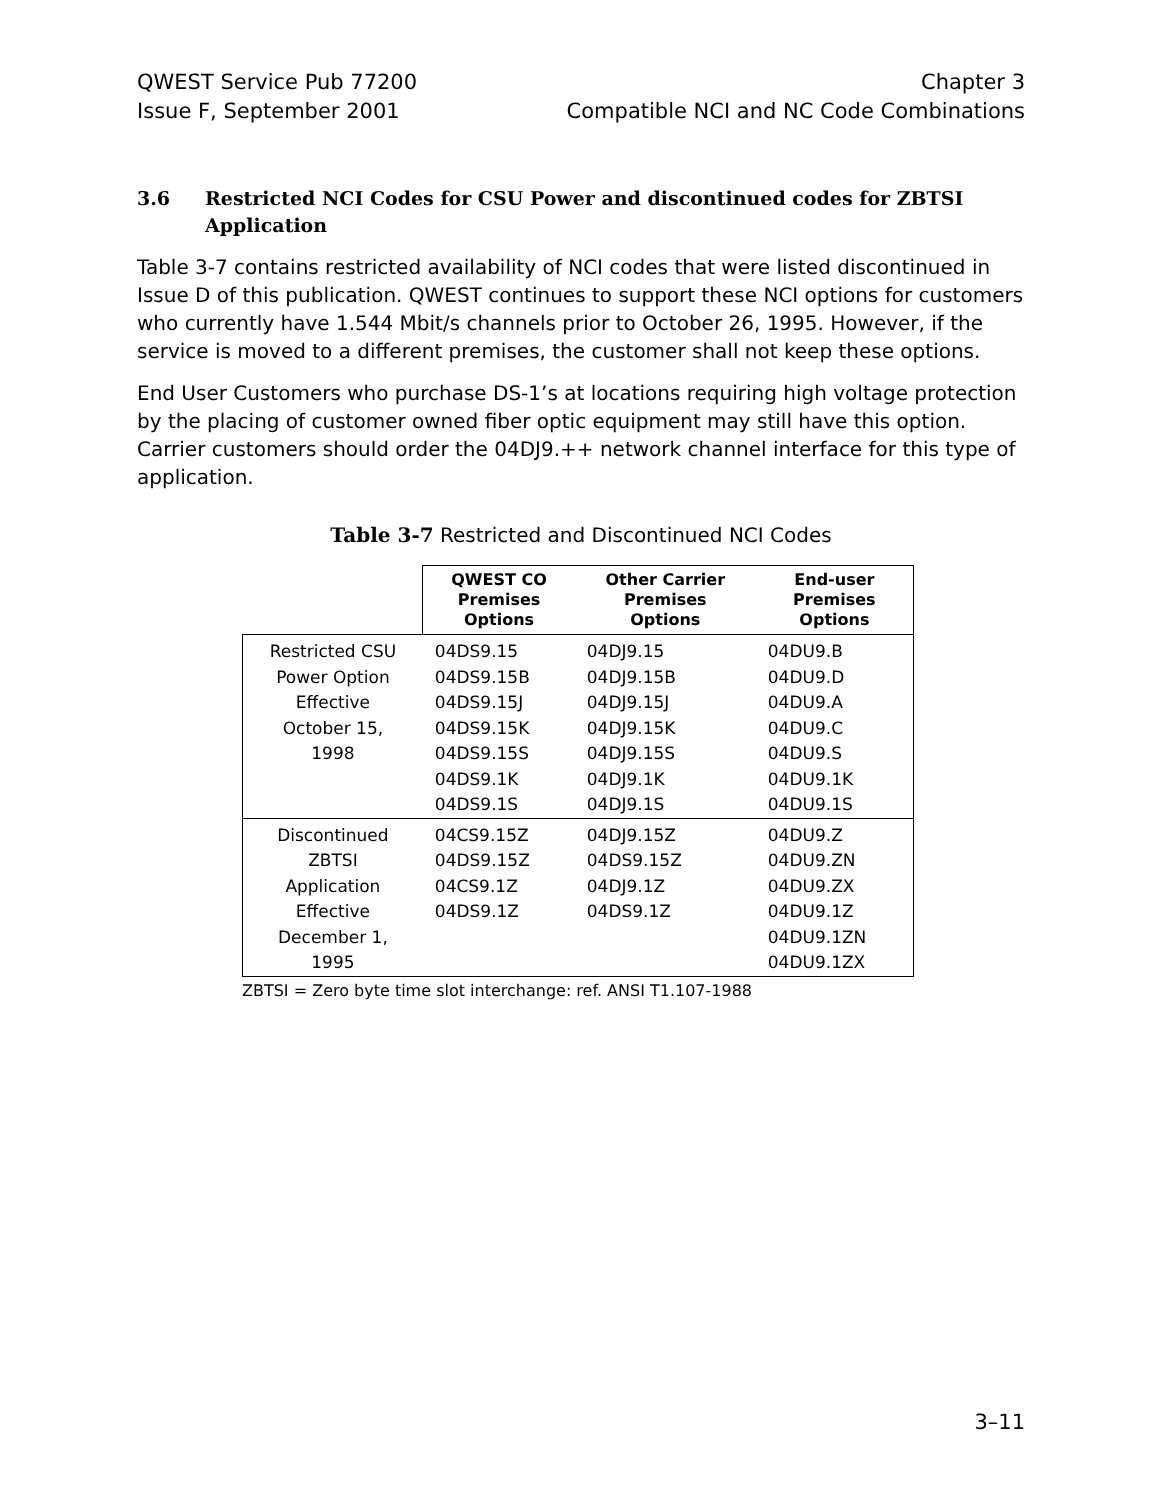QWEST Service Pub 77200
Issue F, September 2001
Chapter 3
Compatible NCI and NC Code Combinations
3.6 Restricted NCI Codes for CSU Power and discontinued codes for ZBTSI Application
Table 3-7 contains restricted availability of NCI codes that were listed discontinued in Issue D of this publication. QWEST continues to support these NCI options for customers who currently have 1.544 Mbit/s channels prior to October 26, 1995. However, if the service is moved to a different premises, the customer shall not keep these options.
End User Customers who purchase DS-1’s at locations requiring high voltage protection by the placing of customer owned fiber optic equipment may still have this option. Carrier customers should order the 04DJ9.++ network channel interface for this type of application.
Table 3-7 Restricted and Discontinued NCI Codes
| | QWEST CO Premises Options | Other Carrier Premises Options | End-user Premises Options |
| --- | --- | --- | --- |
| Restricted CSU Power Option Effective October 15, 1998 | 04DS9.15 04DS9.15B 04DS9.15J 04DS9.15K 04DS9.15S 04DS9.1K 04DS9.1S | 04DJ9.15 04DJ9.15B 04DJ9.15J 04DJ9.15K 04DJ9.15S 04DJ9.1K 04DJ9.1S | 04DU9.B 04DU9.D 04DU9.A 04DU9.C 04DU9.S 04DU9.1K 04DU9.1S |
| Discontinued ZBTSI Application Effective December 1, 1995 | 04CS9.15Z 04DS9.15Z 04CS9.1Z 04DS9.1Z | 04DJ9.15Z 04DS9.15Z 04DJ9.1Z 04DS9.1Z | 04DU9.Z 04DU9.ZN 04DU9.ZX 04DU9.1Z 04DU9.1ZN 04DU9.1ZX |
ZBTSI = Zero byte time slot interchange: ref. ANSI T1.107-1988
3–11